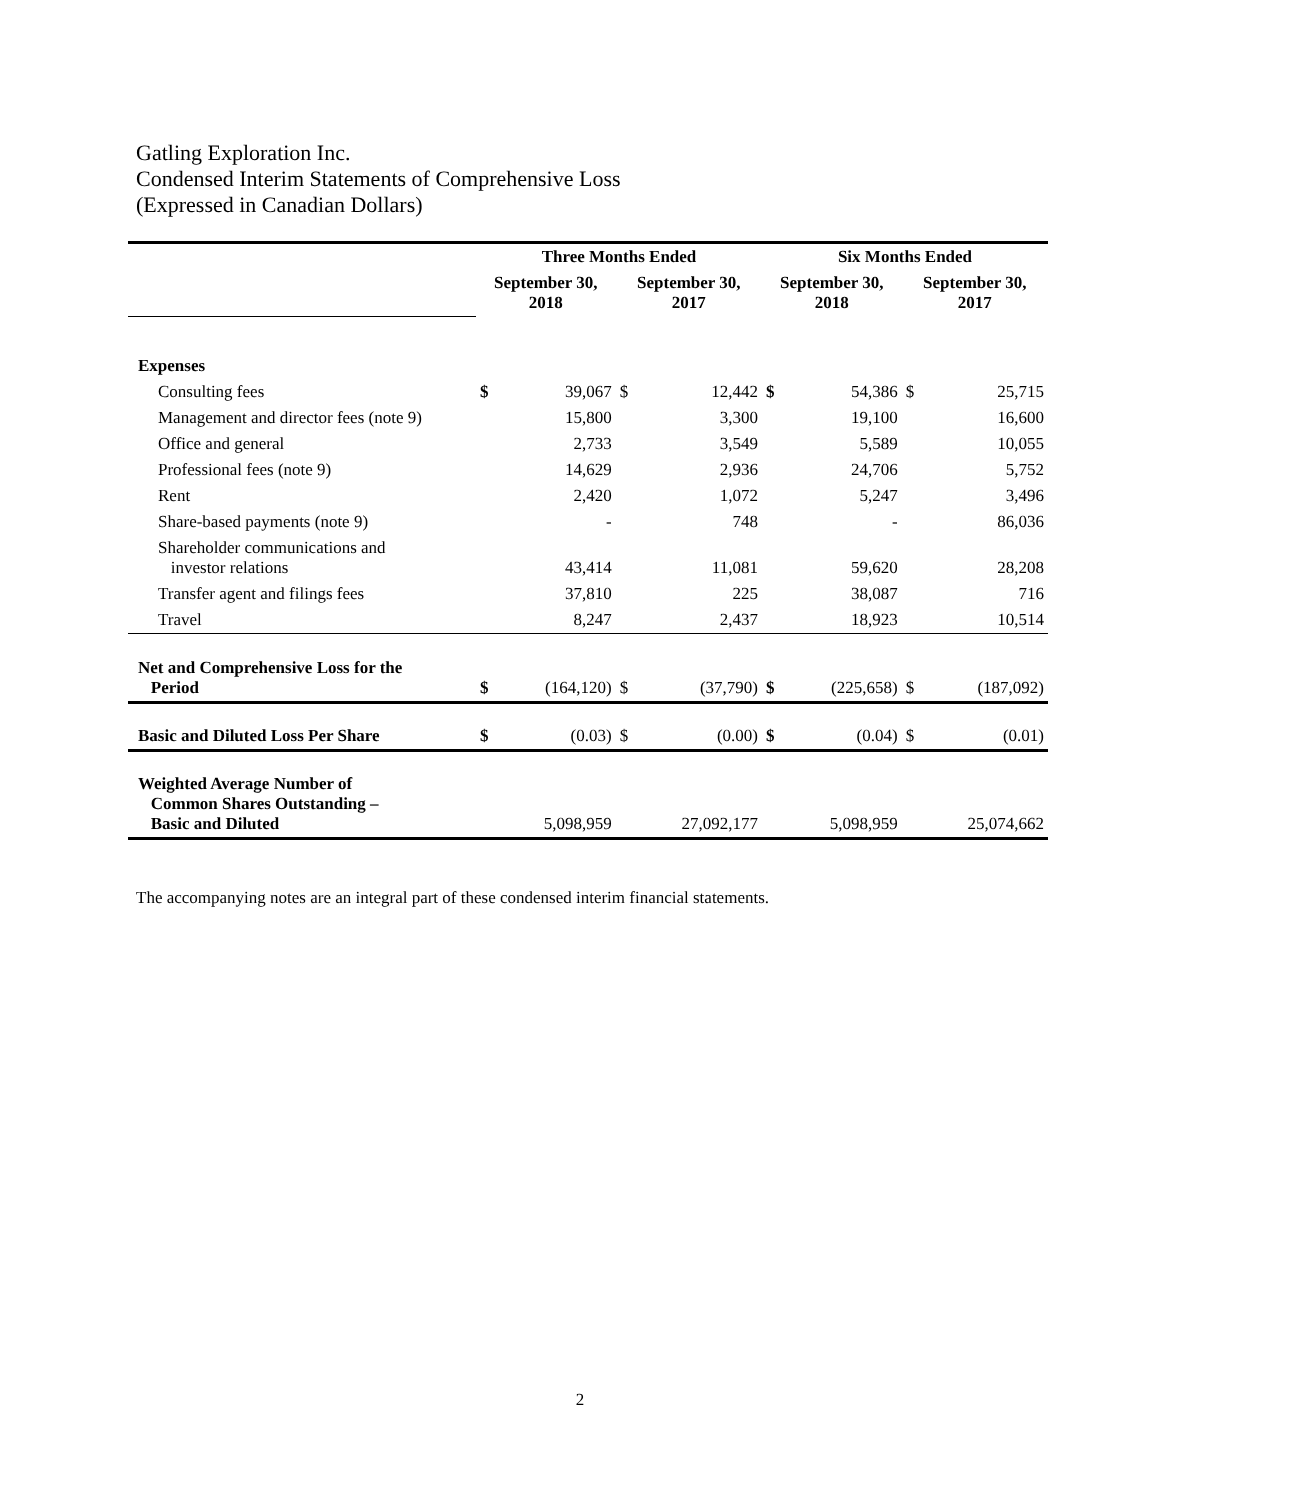Gatling Exploration Inc.
Condensed Interim Statements of Comprehensive Loss
(Expressed in Canadian Dollars)
| | Three Months Ended | | | | Six Months Ended | | | |
| --- | --- | --- | --- | --- | --- | --- | --- | --- |
| | September 30, 2018 | | September 30, 2017 | | September 30, 2018 | | September 30, 2017 | |
| Expenses | | | | | | | | |
| Consulting fees | $ | 39,067 | $ | 12,442 | $ | 54,386 | $ | 25,715 |
| Management and director fees (note 9) | | 15,800 | | 3,300 | | 19,100 | | 16,600 |
| Office and general | | 2,733 | | 3,549 | | 5,589 | | 10,055 |
| Professional fees (note 9) | | 14,629 | | 2,936 | | 24,706 | | 5,752 |
| Rent | | 2,420 | | 1,072 | | 5,247 | | 3,496 |
| Share-based payments (note 9) | | - | | 748 | | - | | 86,036 |
| Shareholder communications and investor relations | | 43,414 | | 11,081 | | 59,620 | | 28,208 |
| Transfer agent and filings fees | | 37,810 | | 225 | | 38,087 | | 716 |
| Travel | | 8,247 | | 2,437 | | 18,923 | | 10,514 |
| Net and Comprehensive Loss for the Period | $ | (164,120) | $ | (37,790) | $ | (225,658) | $ | (187,092) |
| Basic and Diluted Loss Per Share | $ | (0.03) | $ | (0.00) | $ | (0.04) | $ | (0.01) |
| Weighted Average Number of Common Shares Outstanding – Basic and Diluted | | 5,098,959 | | 27,092,177 | | 5,098,959 | | 25,074,662 |
The accompanying notes are an integral part of these condensed interim financial statements.
2